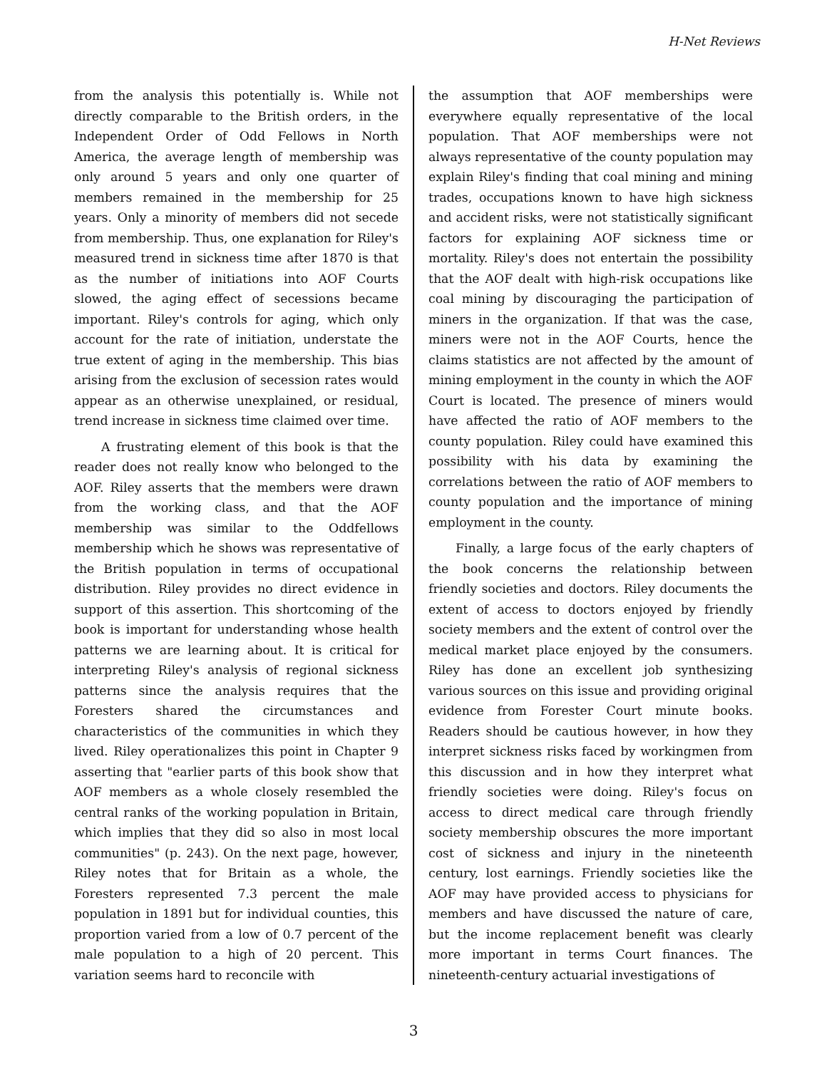H-Net Reviews
from the analysis this potentially is. While not directly comparable to the British orders, in the Independent Order of Odd Fellows in North America, the average length of membership was only around 5 years and only one quarter of members remained in the membership for 25 years. Only a minority of members did not secede from membership. Thus, one explanation for Riley's measured trend in sickness time after 1870 is that as the number of initiations into AOF Courts slowed, the aging effect of secessions became important. Riley's controls for aging, which only account for the rate of initiation, understate the true extent of aging in the membership. This bias arising from the exclusion of secession rates would appear as an otherwise unexplained, or residual, trend increase in sickness time claimed over time.
A frustrating element of this book is that the reader does not really know who belonged to the AOF. Riley asserts that the members were drawn from the working class, and that the AOF membership was similar to the Oddfellows membership which he shows was representative of the British population in terms of occupational distribution. Riley provides no direct evidence in support of this assertion. This shortcoming of the book is important for understanding whose health patterns we are learning about. It is critical for interpreting Riley's analysis of regional sickness patterns since the analysis requires that the Foresters shared the circumstances and characteristics of the communities in which they lived. Riley operationalizes this point in Chapter 9 asserting that "earlier parts of this book show that AOF members as a whole closely resembled the central ranks of the working population in Britain, which implies that they did so also in most local communities" (p. 243). On the next page, however, Riley notes that for Britain as a whole, the Foresters represented 7.3 percent the male population in 1891 but for individual counties, this proportion varied from a low of 0.7 percent of the male population to a high of 20 percent. This variation seems hard to reconcile with
the assumption that AOF memberships were everywhere equally representative of the local population. That AOF memberships were not always representative of the county population may explain Riley's finding that coal mining and mining trades, occupations known to have high sickness and accident risks, were not statistically significant factors for explaining AOF sickness time or mortality. Riley's does not entertain the possibility that the AOF dealt with high-risk occupations like coal mining by discouraging the participation of miners in the organization. If that was the case, miners were not in the AOF Courts, hence the claims statistics are not affected by the amount of mining employment in the county in which the AOF Court is located. The presence of miners would have affected the ratio of AOF members to the county population. Riley could have examined this possibility with his data by examining the correlations between the ratio of AOF members to county population and the importance of mining employment in the county.
Finally, a large focus of the early chapters of the book concerns the relationship between friendly societies and doctors. Riley documents the extent of access to doctors enjoyed by friendly society members and the extent of control over the medical market place enjoyed by the consumers. Riley has done an excellent job synthesizing various sources on this issue and providing original evidence from Forester Court minute books. Readers should be cautious however, in how they interpret sickness risks faced by workingmen from this discussion and in how they interpret what friendly societies were doing. Riley's focus on access to direct medical care through friendly society membership obscures the more important cost of sickness and injury in the nineteenth century, lost earnings. Friendly societies like the AOF may have provided access to physicians for members and have discussed the nature of care, but the income replacement benefit was clearly more important in terms Court finances. The nineteenth-century actuarial investigations of
3